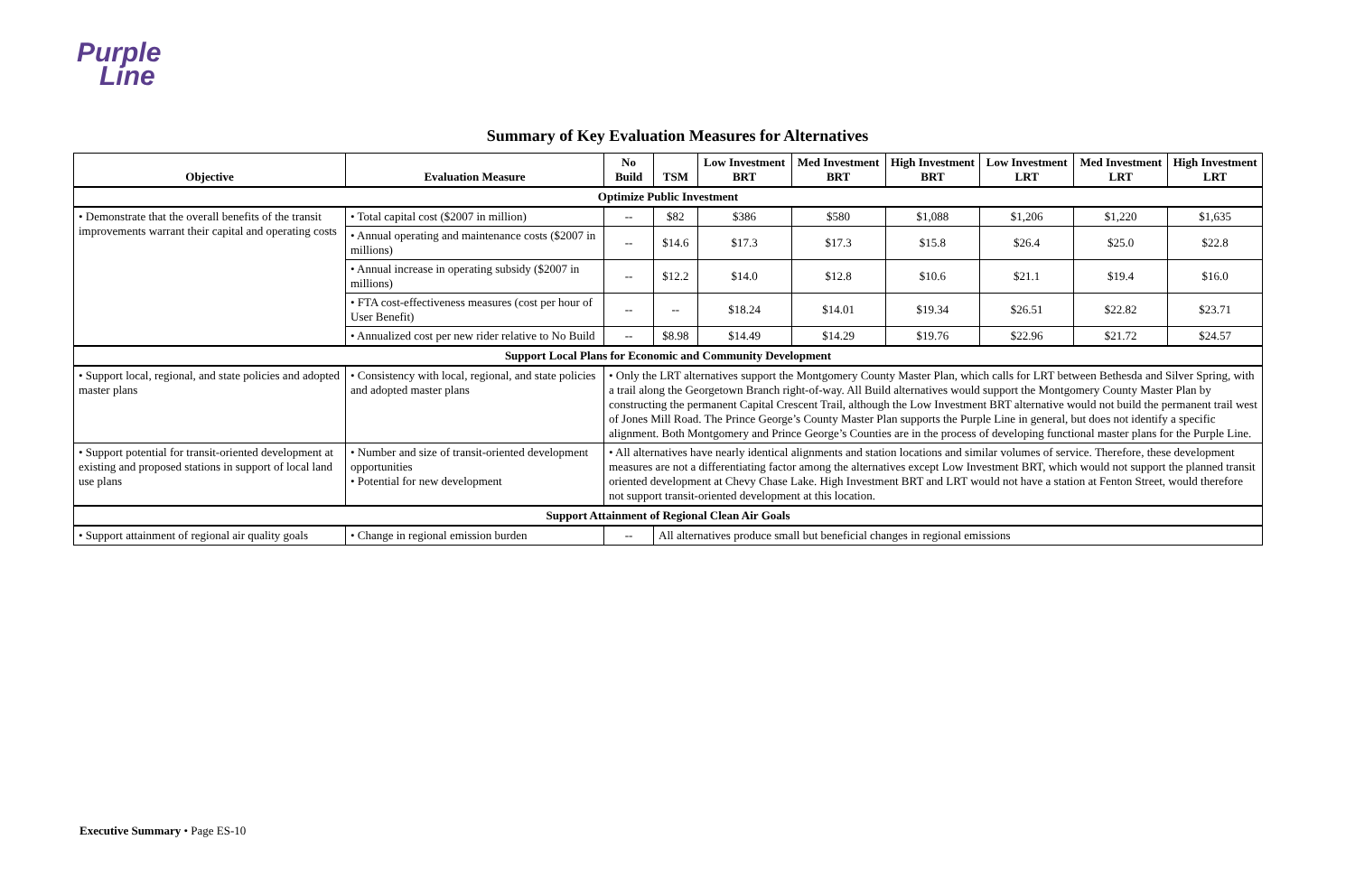Purple
Line
Summary of Key Evaluation Measures for Alternatives
| Objective | Evaluation Measure | No Build | TSM | Low Investment BRT | Med Investment BRT | High Investment BRT | Low Investment LRT | Med Investment LRT | High Investment LRT |
| --- | --- | --- | --- | --- | --- | --- | --- | --- | --- |
| Optimize Public Investment | | | | | | | | | |
| • Demonstrate that the overall benefits of the transit improvements warrant their capital and operating costs | • Total capital cost ($2007 in million) | -- | $82 | $386 | $580 | $1,088 | $1,206 | $1,220 | $1,635 |
| | • Annual operating and maintenance costs ($2007 in millions) | -- | $14.6 | $17.3 | $17.3 | $15.8 | $26.4 | $25.0 | $22.8 |
| | • Annual increase in operating subsidy ($2007 in millions) | -- | $12.2 | $14.0 | $12.8 | $10.6 | $21.1 | $19.4 | $16.0 |
| | • FTA cost-effectiveness measures (cost per hour of User Benefit) | -- | -- | $18.24 | $14.01 | $19.34 | $26.51 | $22.82 | $23.71 |
| | • Annualized cost per new rider relative to No Build | -- | $8.98 | $14.49 | $14.29 | $19.76 | $22.96 | $21.72 | $24.57 |
| Support Local Plans for Economic and Community Development | | | | | | | | | |
| • Support local, regional, and state policies and adopted master plans | • Consistency with local, regional, and state policies and adopted master plans | • Only the LRT alternatives support the Montgomery County Master Plan, which calls for LRT between Bethesda and Silver Spring, with a trail along the Georgetown Branch right-of-way. All Build alternatives would support the Montgomery County Master Plan by constructing the permanent Capital Crescent Trail, although the Low Investment BRT alternative would not build the permanent trail west of Jones Mill Road. The Prince George’s County Master Plan supports the Purple Line in general, but does not identify a specific alignment. Both Montgomery and Prince George’s Counties are in the process of developing functional master plans for the Purple Line. | | | | | | | |
| • Support potential for transit-oriented development at existing and proposed stations in support of local land use plans | • Number and size of transit-oriented development opportunities • Potential for new development | • All alternatives have nearly identical alignments and station locations and similar volumes of service. Therefore, these development measures are not a differentiating factor among the alternatives except Low Investment BRT, which would not support the planned transit oriented development at Chevy Chase Lake. High Investment BRT and LRT would not have a station at Fenton Street, would therefore not support transit-oriented development at this location. | | | | | | | |
| Support Attainment of Regional Clean Air Goals | | | | | | | | | |
| • Support attainment of regional air quality goals | • Change in regional emission burden | -- | All alternatives produce small but beneficial changes in regional emissions | | | | | | |
Executive Summary • Page ES-10